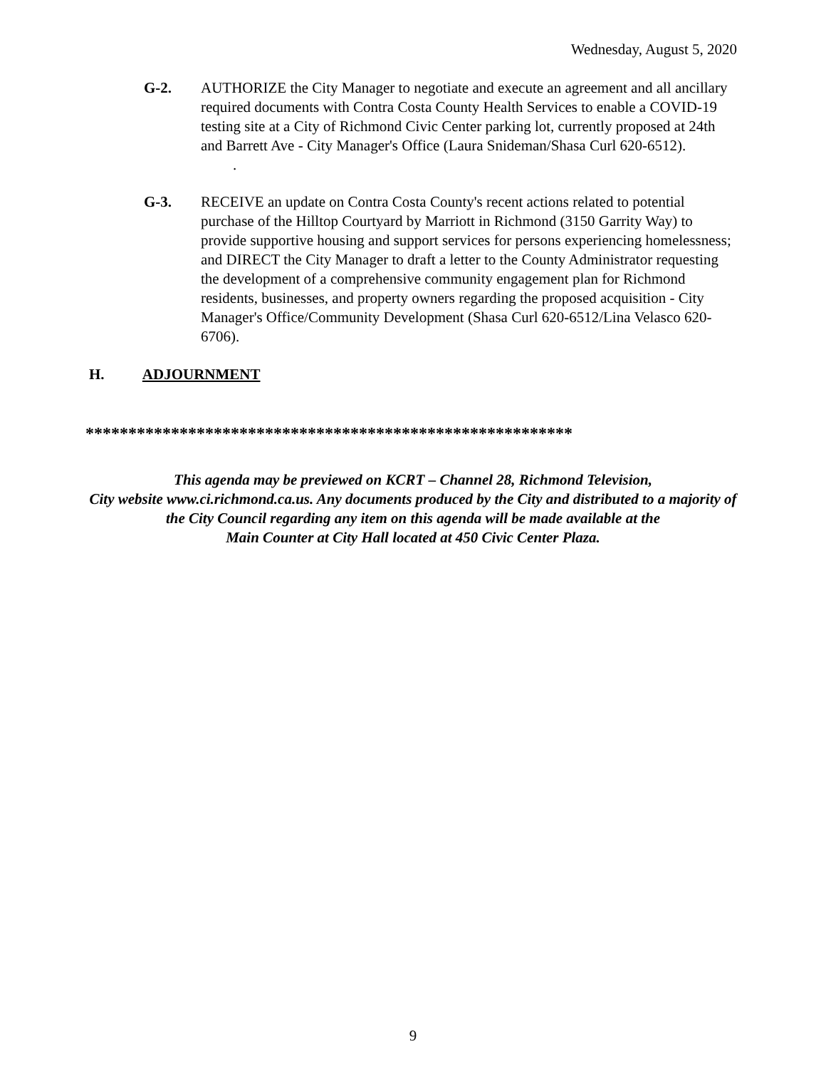Wednesday, August 5, 2020
G-2. AUTHORIZE the City Manager to negotiate and execute an agreement and all ancillary required documents with Contra Costa County Health Services to enable a COVID-19 testing site at a City of Richmond Civic Center parking lot, currently proposed at 24th and Barrett Ave - City Manager's Office (Laura Snideman/Shasa Curl 620-6512).
.
G-3. RECEIVE an update on Contra Costa County's recent actions related to potential purchase of the Hilltop Courtyard by Marriott in Richmond (3150 Garrity Way) to provide supportive housing and support services for persons experiencing homelessness; and DIRECT the City Manager to draft a letter to the County Administrator requesting the development of a comprehensive community engagement plan for Richmond residents, businesses, and property owners regarding the proposed acquisition - City Manager's Office/Community Development (Shasa Curl 620-6512/Lina Velasco 620-6706).
H. ADJOURNMENT
*********************************************************
This agenda may be previewed on KCRT – Channel 28, Richmond Television,
City website www.ci.richmond.ca.us. Any documents produced by the City and distributed to a majority of
the City Council regarding any item on this agenda will be made available at the
Main Counter at City Hall located at 450 Civic Center Plaza.
9